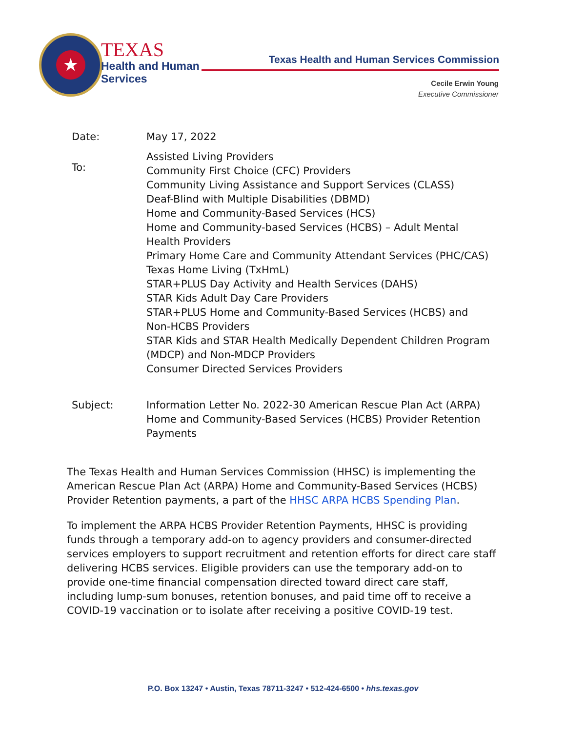★
TEXAS
Health and Human
Services
Texas Health and Human Services Commission
Cecile Erwin Young
Executive Commissioner
Date: May 17, 2022
To:
Assisted Living Providers
Community First Choice (CFC) Providers
Community Living Assistance and Support Services (CLASS)
Deaf-Blind with Multiple Disabilities (DBMD)
Home and Community-Based Services (HCS)
Home and Community-based Services (HCBS) – Adult Mental
Health Providers
Primary Home Care and Community Attendant Services (PHC/CAS)
Texas Home Living (TxHmL)
STAR+PLUS Day Activity and Health Services (DAHS)
STAR Kids Adult Day Care Providers
STAR+PLUS Home and Community-Based Services (HCBS) and
Non-HCBS Providers
STAR Kids and STAR Health Medically Dependent Children Program
(MDCP) and Non-MDCP Providers
Consumer Directed Services Providers
Subject: Information Letter No. 2022-30 American Rescue Plan Act (ARPA)
Home and Community-Based Services (HCBS) Provider Retention
Payments
The Texas Health and Human Services Commission (HHSC) is implementing the American Rescue Plan Act (ARPA) Home and Community-Based Services (HCBS) Provider Retention payments, a part of the HHSC ARPA HCBS Spending Plan.
To implement the ARPA HCBS Provider Retention Payments, HHSC is providing funds through a temporary add-on to agency providers and consumer-directed services employers to support recruitment and retention efforts for direct care staff delivering HCBS services. Eligible providers can use the temporary add-on to provide one-time financial compensation directed toward direct care staff, including lump-sum bonuses, retention bonuses, and paid time off to receive a COVID-19 vaccination or to isolate after receiving a positive COVID-19 test.
P.O. Box 13247 • Austin, Texas 78711-3247 • 512-424-6500 • hhs.texas.gov